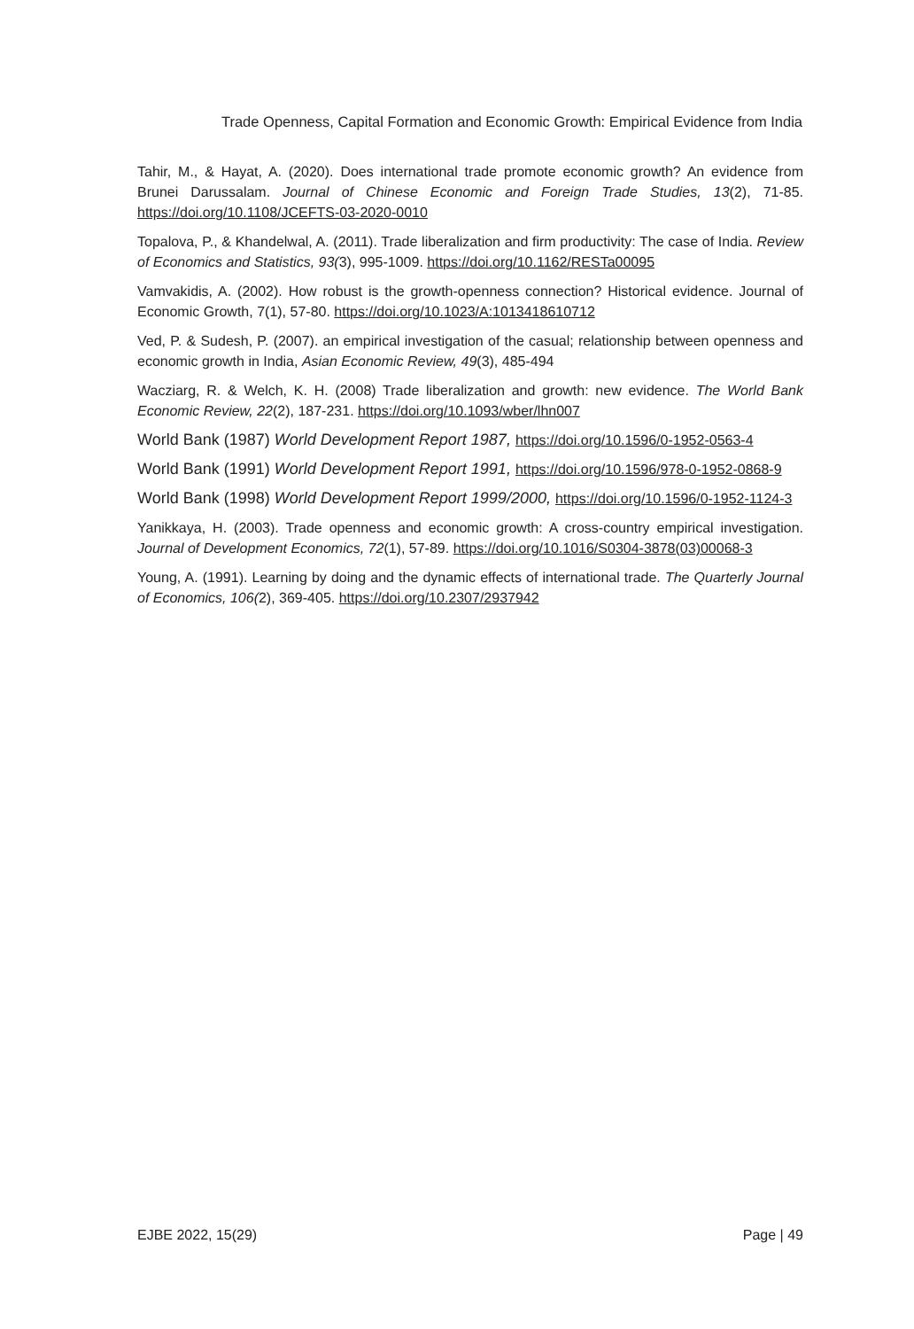Trade Openness, Capital Formation and Economic Growth: Empirical Evidence from India
Tahir, M., & Hayat, A. (2020). Does international trade promote economic growth? An evidence from Brunei Darussalam. Journal of Chinese Economic and Foreign Trade Studies, 13(2), 71-85. https://doi.org/10.1108/JCEFTS-03-2020-0010
Topalova, P., & Khandelwal, A. (2011). Trade liberalization and firm productivity: The case of India. Review of Economics and Statistics, 93(3), 995-1009. https://doi.org/10.1162/RESTa00095
Vamvakidis, A. (2002). How robust is the growth-openness connection? Historical evidence. Journal of Economic Growth, 7(1), 57-80. https://doi.org/10.1023/A:1013418610712
Ved, P. & Sudesh, P. (2007). an empirical investigation of the casual; relationship between openness and economic growth in India, Asian Economic Review, 49(3), 485-494
Wacziarg, R. & Welch, K. H. (2008) Trade liberalization and growth: new evidence. The World Bank Economic Review, 22(2), 187-231. https://doi.org/10.1093/wber/lhn007
World Bank (1987) World Development Report 1987, https://doi.org/10.1596/0-1952-0563-4
World Bank (1991) World Development Report 1991, https://doi.org/10.1596/978-0-1952-0868-9
World Bank (1998) World Development Report 1999/2000, https://doi.org/10.1596/0-1952-1124-3
Yanikkaya, H. (2003). Trade openness and economic growth: A cross-country empirical investigation. Journal of Development Economics, 72(1), 57-89. https://doi.org/10.1016/S0304-3878(03)00068-3
Young, A. (1991). Learning by doing and the dynamic effects of international trade. The Quarterly Journal of Economics, 106(2), 369-405. https://doi.org/10.2307/2937942
EJBE 2022, 15(29) Page | 49